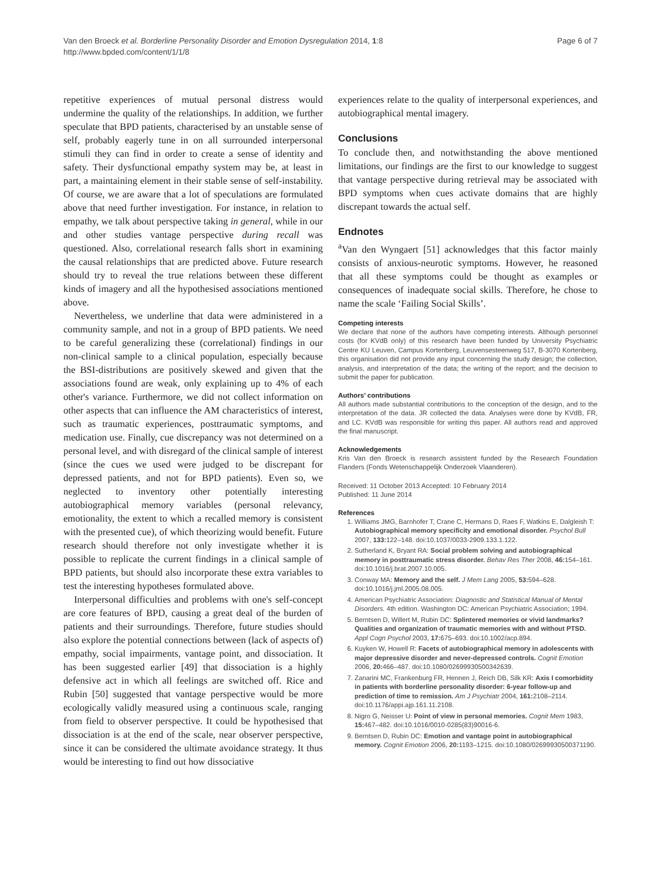Van den Broeck et al. Borderline Personality Disorder and Emotion Dysregulation 2014, 1:8
http://www.bpded.com/content/1/1/8
Page 6 of 7
repetitive experiences of mutual personal distress would undermine the quality of the relationships. In addition, we further speculate that BPD patients, characterised by an unstable sense of self, probably eagerly tune in on all surrounded interpersonal stimuli they can find in order to create a sense of identity and safety. Their dysfunctional empathy system may be, at least in part, a maintaining element in their stable sense of self-instability. Of course, we are aware that a lot of speculations are formulated above that need further investigation. For instance, in relation to empathy, we talk about perspective taking in general, while in our and other studies vantage perspective during recall was questioned. Also, correlational research falls short in examining the causal relationships that are predicted above. Future research should try to reveal the true relations between these different kinds of imagery and all the hypothesised associations mentioned above.
Nevertheless, we underline that data were administered in a community sample, and not in a group of BPD patients. We need to be careful generalizing these (correlational) findings in our non-clinical sample to a clinical population, especially because the BSI-distributions are positively skewed and given that the associations found are weak, only explaining up to 4% of each other's variance. Furthermore, we did not collect information on other aspects that can influence the AM characteristics of interest, such as traumatic experiences, posttraumatic symptoms, and medication use. Finally, cue discrepancy was not determined on a personal level, and with disregard of the clinical sample of interest (since the cues we used were judged to be discrepant for depressed patients, and not for BPD patients). Even so, we neglected to inventory other potentially interesting autobiographical memory variables (personal relevancy, emotionality, the extent to which a recalled memory is consistent with the presented cue), of which theorizing would benefit. Future research should therefore not only investigate whether it is possible to replicate the current findings in a clinical sample of BPD patients, but should also incorporate these extra variables to test the interesting hypotheses formulated above.
Interpersonal difficulties and problems with one's self-concept are core features of BPD, causing a great deal of the burden of patients and their surroundings. Therefore, future studies should also explore the potential connections between (lack of aspects of) empathy, social impairments, vantage point, and dissociation. It has been suggested earlier [49] that dissociation is a highly defensive act in which all feelings are switched off. Rice and Rubin [50] suggested that vantage perspective would be more ecologically validly measured using a continuous scale, ranging from field to observer perspective. It could be hypothesised that dissociation is at the end of the scale, near observer perspective, since it can be considered the ultimate avoidance strategy. It thus would be interesting to find out how dissociative
experiences relate to the quality of interpersonal experiences, and autobiographical mental imagery.
Conclusions
To conclude then, and notwithstanding the above mentioned limitations, our findings are the first to our knowledge to suggest that vantage perspective during retrieval may be associated with BPD symptoms when cues activate domains that are highly discrepant towards the actual self.
Endnotes
<sup>a</sup> Van den Wyngaert [51] acknowledges that this factor mainly consists of anxious-neurotic symptoms. However, he reasoned that all these symptoms could be thought as examples or consequences of inadequate social skills. Therefore, he chose to name the scale ‘Failing Social Skills’.
Competing interests
We declare that none of the authors have competing interests. Although personnel costs (for KVdB only) of this research have been funded by University Psychiatric Centre KU Leuven, Campus Kortenberg, Leuvensesteenweg 517, B-3070 Kortenberg, this organisation did not provide any input concerning the study design; the collection, analysis, and interpretation of the data; the writing of the report; and the decision to submit the paper for publication.
Authors’ contributions
All authors made substantial contributions to the conception of the design, and to the interpretation of the data. JR collected the data. Analyses were done by KVdB, FR, and LC. KVdB was responsible for writing this paper. All authors read and approved the final manuscript.
Acknowledgements
Kris Van den Broeck is research assistent funded by the Research Foundation Flanders (Fonds Wetenschappelijk Onderzoek Vlaanderen).
Received: 11 October 2013 Accepted: 10 February 2014
Published: 11 June 2014
References
1. Williams JMG, Barnhofer T, Crane C, Hermans D, Raes F, Watkins E, Dalgleish T: Autobiographical memory specificity and emotional disorder. Psychol Bull 2007, 133: 122–148. doi:10.1037/0033-2909.133.1.122.
2. Sutherland K, Bryant RA: Social problem solving and autobiographical memory in posttraumatic stress disorder. Behav Res Ther 2008, 46: 154–161. doi:10.1016/j.brat.2007.10.005.
3. Conway MA: Memory and the self. J Mem Lang 2005, 53: 594–628. doi:10.1016/j.jml.2005.08.005.
4. American Psychiatric Association: Diagnostic and Statistical Manual of Mental Disorders. 4th edition. Washington DC: American Psychiatric Association; 1994.
5. Berntsen D, Willert M, Rubin DC: Splintered memories or vivid landmarks? Qualities and organization of traumatic memories with and without PTSD. Appl Cogn Psychol 2003, 17: 675–693. doi:10.1002/acp.894.
6. Kuyken W, Howell R: Facets of autobiographical memory in adolescents with major depressive disorder and never-depressed controls. Cognit Emotion 2006, 20: 466–487. doi:10.1080/02699930500342639.
7. Zanarini MC, Frankenburg FR, Hennen J, Reich DB, Silk KR: Axis I comorbidity in patients with borderline personality disorder: 6-year follow-up and prediction of time to remission. Am J Psychiatr 2004, 161: 2108–2114. doi:10.1176/appi.ajp.161.11.2108.
8. Nigro G, Neisser U: Point of view in personal memories. Cognit Mem 1983, 15: 467–482. doi:10.1016/0010-0285(83)90016-6.
9. Berntsen D, Rubin DC: Emotion and vantage point in autobiographical memory. Cognit Emotion 2006, 20: 1193–1215. doi:10.1080/02699930500371190.